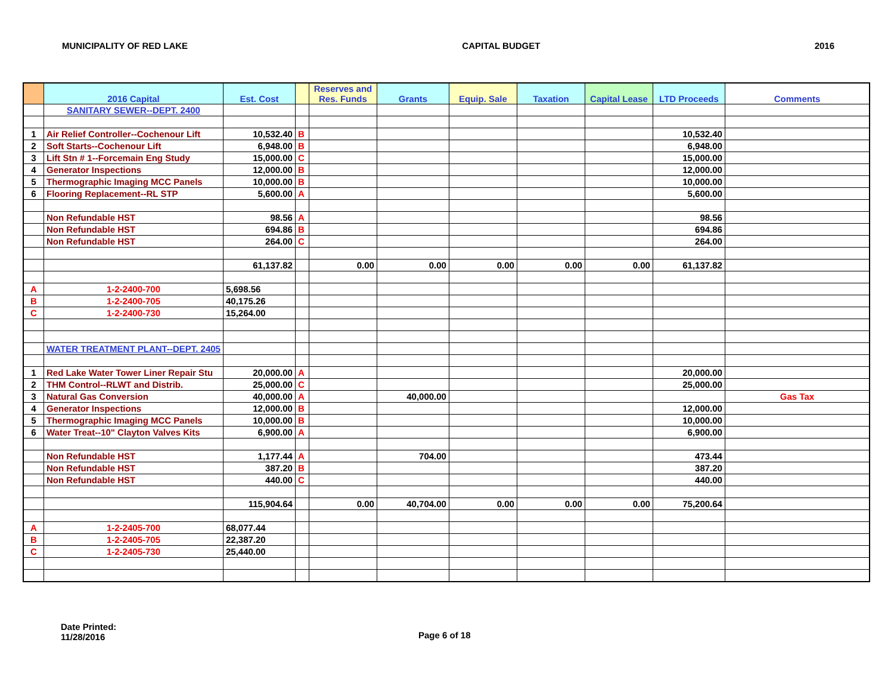MUNICIPALITY OF RED LAKE CAPITAL BUDGET 2016
| | 2016 Capital | Est. Cost | | Reserves and Res. Funds | Grants | Equip. Sale | Taxation | Capital Lease | LTD Proceeds | Comments |
| --- | --- | --- | --- | --- | --- | --- | --- | --- | --- | --- |
| | SANITARY SEWER--DEPT. 2400 | | | | | | | | | |
| 1 | Air Relief Controller--Cochenour Lift | 10,532.40 | B | | | | | | 10,532.40 | |
| 2 | Soft Starts--Cochenour Lift | 6,948.00 | B | | | | | | 6,948.00 | |
| 3 | Lift Stn # 1--Forcemain Eng Study | 15,000.00 | C | | | | | | 15,000.00 | |
| 4 | Generator Inspections | 12,000.00 | B | | | | | | 12,000.00 | |
| 5 | Thermographic Imaging MCC Panels | 10,000.00 | B | | | | | | 10,000.00 | |
| 6 | Flooring Replacement--RL STP | 5,600.00 | A | | | | | | 5,600.00 | |
| | Non Refundable HST | 98.56 | A | | | | | | 98.56 | |
| | Non Refundable HST | 694.86 | B | | | | | | 694.86 | |
| | Non Refundable HST | 264.00 | C | | | | | | 264.00 | |
| | | 61,137.82 | | 0.00 | 0.00 | 0.00 | 0.00 | 0.00 | 61,137.82 | |
| A | 1-2-2400-700 | 5,698.56 | | | | | | | | |
| B | 1-2-2400-705 | 40,175.26 | | | | | | | | |
| C | 1-2-2400-730 | 15,264.00 | | | | | | | | |
| | WATER TREATMENT PLANT--DEPT. 2405 | | | | | | | | | |
| 1 | Red Lake Water Tower Liner Repair Stu | 20,000.00 | A | | | | | | 20,000.00 | |
| 2 | THM Control--RLWT and Distrib. | 25,000.00 | C | | | | | | 25,000.00 | |
| 3 | Natural Gas Conversion | 40,000.00 | A | | 40,000.00 | | | | | Gas Tax |
| 4 | Generator Inspections | 12,000.00 | B | | | | | | 12,000.00 | |
| 5 | Thermographic Imaging MCC Panels | 10,000.00 | B | | | | | | 10,000.00 | |
| 6 | Water Treat--10" Clayton Valves Kits | 6,900.00 | A | | | | | | 6,900.00 | |
| | Non Refundable HST | 1,177.44 | A | | 704.00 | | | | 473.44 | |
| | Non Refundable HST | 387.20 | B | | | | | | 387.20 | |
| | Non Refundable HST | 440.00 | C | | | | | | 440.00 | |
| | | 115,904.64 | | 0.00 | 40,704.00 | 0.00 | 0.00 | 0.00 | 75,200.64 | |
| A | 1-2-2405-700 | 68,077.44 | | | | | | | | |
| B | 1-2-2405-705 | 22,387.20 | | | | | | | | |
| C | 1-2-2405-730 | 25,440.00 | | | | | | | | |
Date Printed:
11/28/2016
Page 6 of 18